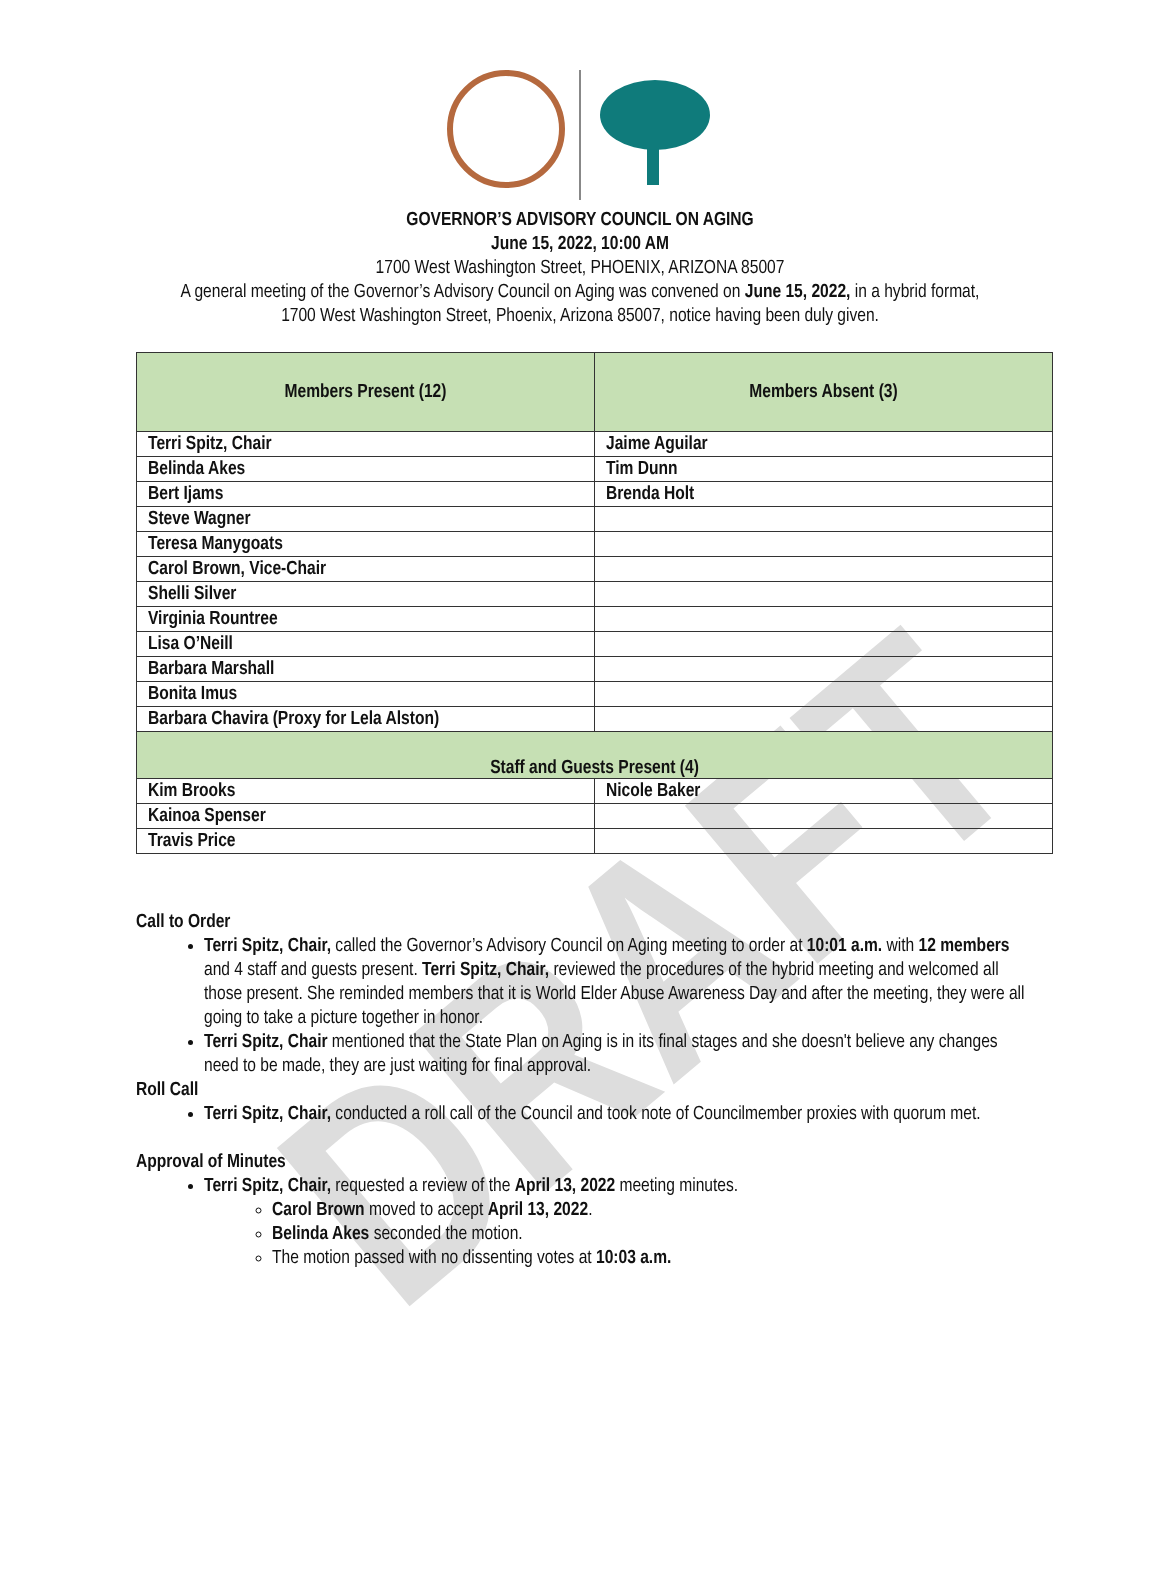DRAFT
GOVERNOR’S ADVISORY COUNCIL ON AGING
June 15, 2022, 10:00 AM
1700 West Washington Street, PHOENIX, ARIZONA 85007
A general meeting of the Governor’s Advisory Council on Aging was convened on June 15, 2022, in a hybrid format,
1700 West Washington Street, Phoenix, Arizona 85007, notice having been duly given.
| Members Present (12) | Members Absent (3) |
| --- | --- |
| Terri Spitz, Chair | Jaime Aguilar |
| Belinda Akes | Tim Dunn |
| Bert Ijams | Brenda Holt |
| Steve Wagner | |
| Teresa Manygoats | |
| Carol Brown, Vice-Chair | |
| Shelli Silver | |
| Virginia Rountree | |
| Lisa O’Neill | |
| Barbara Marshall | |
| Bonita Imus | |
| Barbara Chavira (Proxy for Lela Alston) | |
| Staff and Guests Present (4) | |
| Kim Brooks | Nicole Baker |
| Kainoa Spenser | |
| Travis Price | |
Call to Order
Terri Spitz, Chair, called the Governor’s Advisory Council on Aging meeting to order at 10:01 a.m. with 12 members and 4 staff and guests present. Terri Spitz, Chair, reviewed the procedures of the hybrid meeting and welcomed all those present. She reminded members that it is World Elder Abuse Awareness Day and after the meeting, they were all going to take a picture together in honor.
Terri Spitz, Chair mentioned that the State Plan on Aging is in its final stages and she doesn't believe any changes need to be made, they are just waiting for final approval.
Roll Call
Terri Spitz, Chair, conducted a roll call of the Council and took note of Councilmember proxies with quorum met.
Approval of Minutes
Terri Spitz, Chair, requested a review of the April 13, 2022 meeting minutes.
Carol Brown moved to accept April 13, 2022.
Belinda Akes seconded the motion.
The motion passed with no dissenting votes at 10:03 a.m.